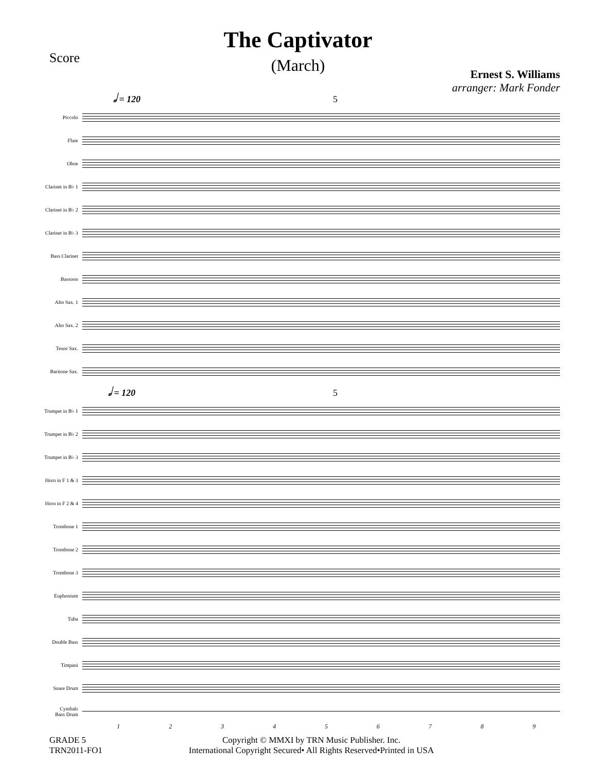The Captivator
(March)
Score
Ernest S. Williams
arranger: Mark Fonder
𝅗𝅥 = 120 5
Piccolo
Flute
Oboe
Clarinet in B♭ 1
Clarinet in B♭ 2
Clarinet in B♭ 3
Bass Clarinet
Bassoon
Alto Sax. 1
Alto Sax. 2
Tenor Sax.
Baritone Sax.
𝅗𝅥 = 120 5
Trumpet in B♭ 1
Trumpet in B♭ 2
Trumpet in B♭ 3
Horn in F 1 & 3
Horn in F 2 & 4
Trombone 1
Trombone 2
Trombone 3
Euphonium
Tuba
Double Bass
Timpani
Snare Drum
Cymbals
Bass Drum
1 2 3 4 5 6 7 8 9
GRADE 5
TRN2011-FO1
Copyright © MMXI by TRN Music Publisher. Inc.
International Copyright Secured• All Rights Reserved•Printed in USA